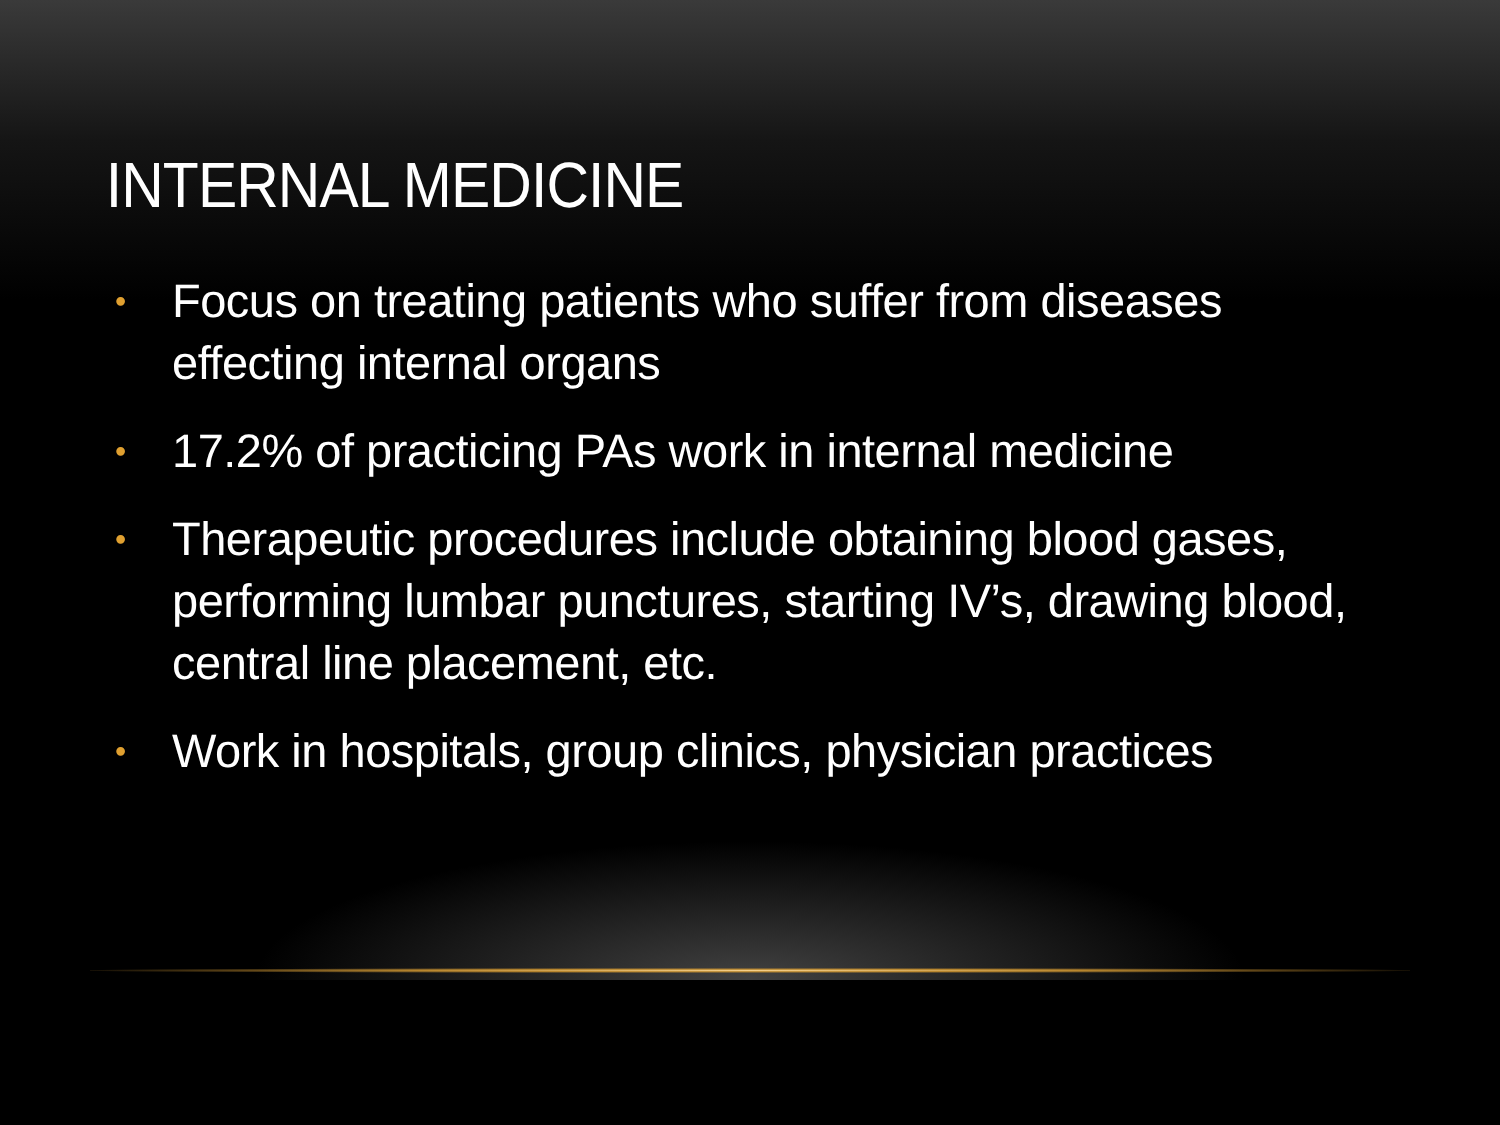INTERNAL MEDICINE
• Focus on treating patients who suffer from diseases effecting internal organs
• 17.2% of practicing PAs work in internal medicine
• Therapeutic procedures include obtaining blood gases, performing lumbar punctures, starting IV’s, drawing blood, central line placement, etc.
• Work in hospitals, group clinics, physician practices